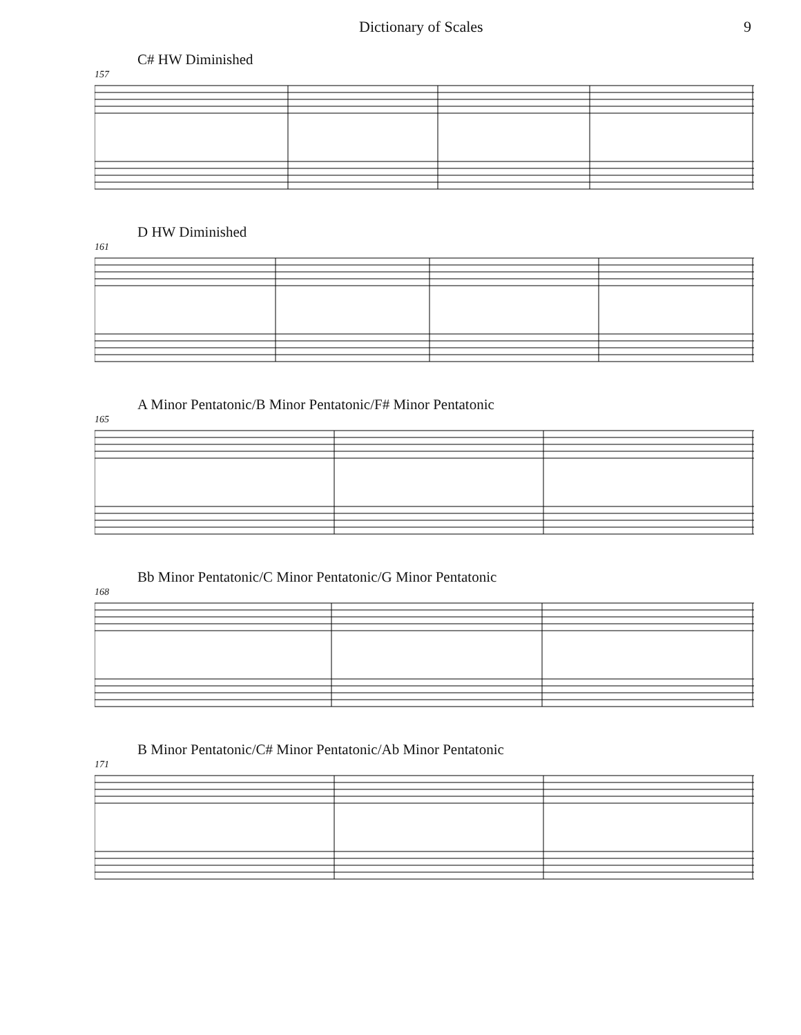Dictionary of Scales 9
C# HW Diminished
157
D HW Diminished
161
A Minor Pentatonic/B Minor Pentatonic/F# Minor Pentatonic
165
Bb Minor Pentatonic/C Minor Pentatonic/G Minor Pentatonic
168
B Minor Pentatonic/C# Minor Pentatonic/Ab Minor Pentatonic
171